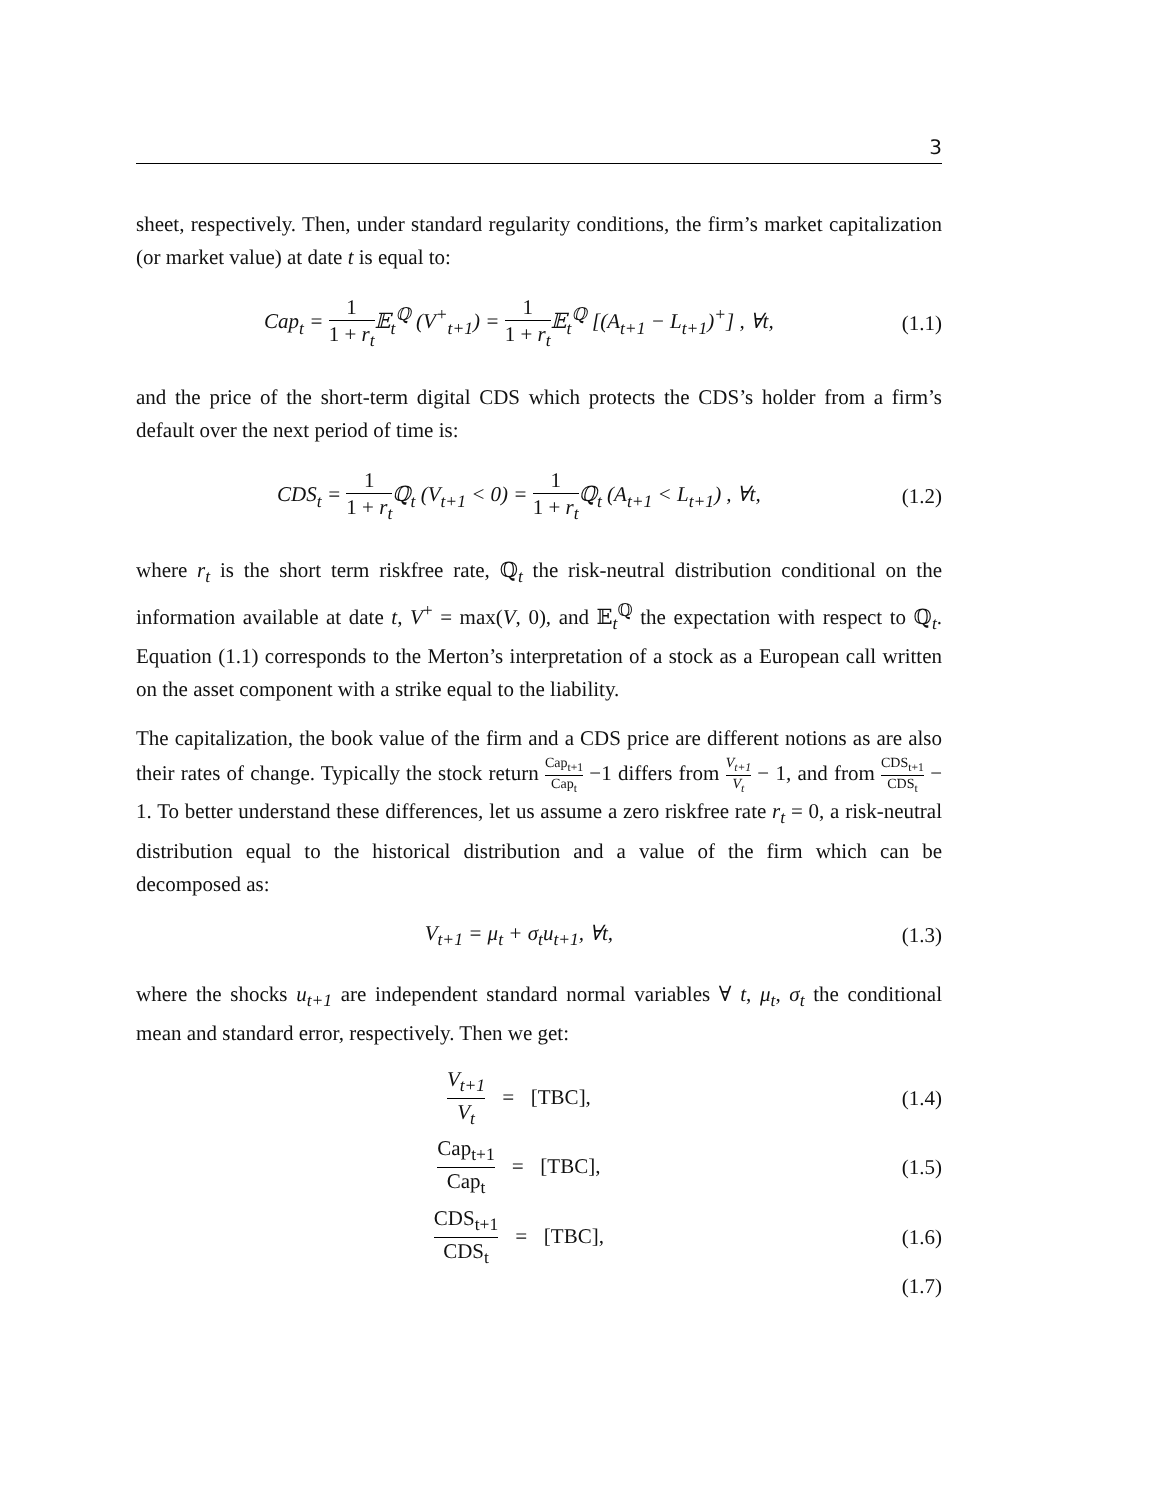3
sheet, respectively. Then, under standard regularity conditions, the firm’s market capitalization (or market value) at date t is equal to:
Cap<sub>t</sub> = 1 1 + r<sub>t</sub> 𝔼<sub>t</sub><sup>ℚ</sup> (V<sup>+</sup><sub>t+1</sub>) = 1 1 + r<sub>t</sub> 𝔼<sub>t</sub><sup>ℚ</sup> [(A<sub>t+1</sub> − L<sub>t+1</sub>)<sup>+</sup>] , ∀t,
(1.1)
and the price of the short-term digital CDS which protects the CDS’s holder from a firm’s default over the next period of time is:
CDS<sub>t</sub> = 1 1 + r<sub>t</sub> ℚ<sub>t</sub> (V<sub>t+1</sub> < 0) = 1 1 + r<sub>t</sub> ℚ<sub>t</sub> (A<sub>t+1</sub> < L<sub>t+1</sub>) , ∀t,
(1.2)
where r<sub>t</sub> is the short term riskfree rate, ℚ<sub>t</sub> the risk-neutral distribution conditional on the information available at date t, V<sup>+</sup> = max(V, 0), and 𝔼<sub>t</sub><sup>ℚ</sup> the expectation with respect to ℚ<sub>t</sub>. Equation (1.1) corresponds to the Merton’s interpretation of a stock as a European call written on the asset component with a strike equal to the liability.
The capitalization, the book value of the firm and a CDS price are different notions as are also their rates of change. Typically the stock return Cap<sub>t+1</sub> Cap<sub>t</sub> −1 differs from V<sub>t+1</sub> V<sub>t</sub> − 1, and from CDS<sub>t+1</sub> CDS<sub>t</sub> − 1. To better understand these differences, let us assume a zero riskfree rate r<sub>t</sub> = 0, a risk-neutral distribution equal to the historical distribution and a value of the firm which can be decomposed as:
V<sub>t+1</sub> = μ<sub>t</sub> + σ<sub>t</sub>u<sub>t+1</sub>, ∀t, (1.3)
where the shocks u<sub>t+1</sub> are independent standard normal variables ∀ t, μ<sub>t</sub>, σ<sub>t</sub> the conditional mean and standard error, respectively. Then we get:
V<sub>t+1</sub> V<sub>t</sub> = [TBC], (1.4)
Cap<sub>t+1</sub> Cap<sub>t</sub> = [TBC], (1.5)
CDS<sub>t+1</sub> CDS<sub>t</sub> = [TBC], (1.6)
(1.7)